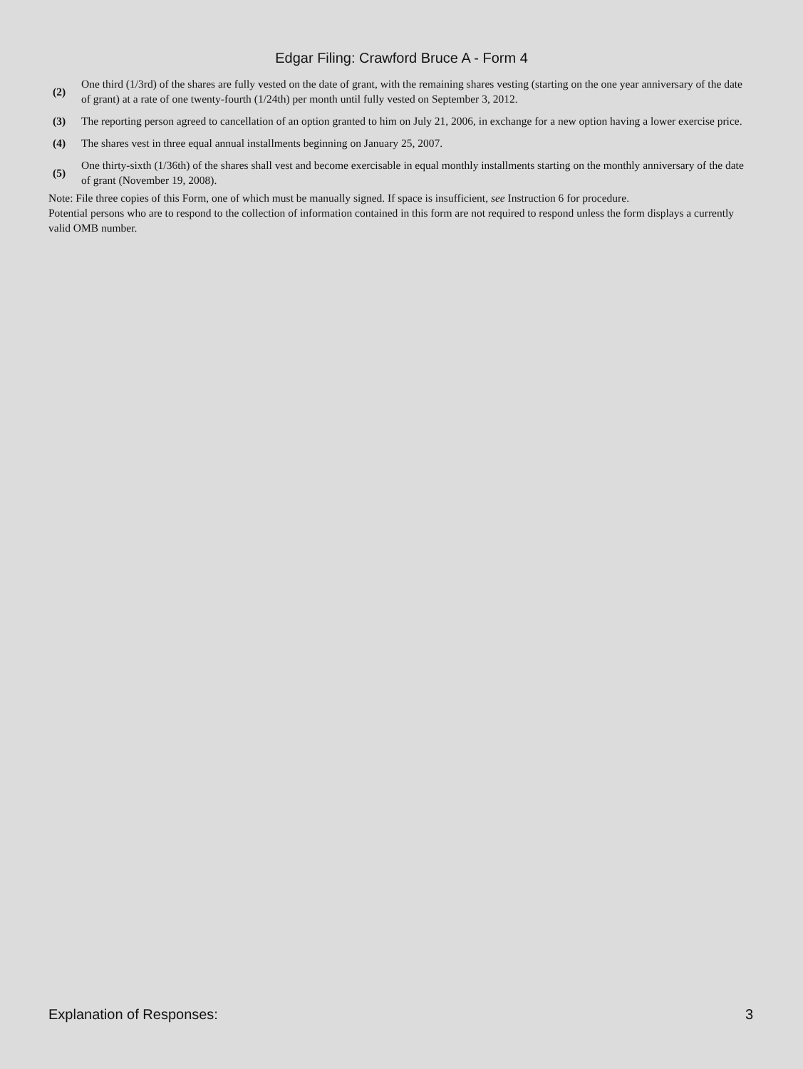Edgar Filing: Crawford Bruce A - Form 4
| (2) | One third (1/3rd) of the shares are fully vested on the date of grant, with the remaining shares vesting (starting on the one year anniversary of the date of grant) at a rate of one twenty-fourth (1/24th) per month until fully vested on September 3, 2012. |
| (3) | The reporting person agreed to cancellation of an option granted to him on July 21, 2006, in exchange for a new option having a lower exercise price. |
| (4) | The shares vest in three equal annual installments beginning on January 25, 2007. |
| (5) | One thirty-sixth (1/36th) of the shares shall vest and become exercisable in equal monthly installments starting on the monthly anniversary of the date of grant (November 19, 2008). |
Note: File three copies of this Form, one of which must be manually signed. If space is insufficient, see Instruction 6 for procedure.
Potential persons who are to respond to the collection of information contained in this form are not required to respond unless the form displays a currently valid OMB number.
Explanation of Responses: 3